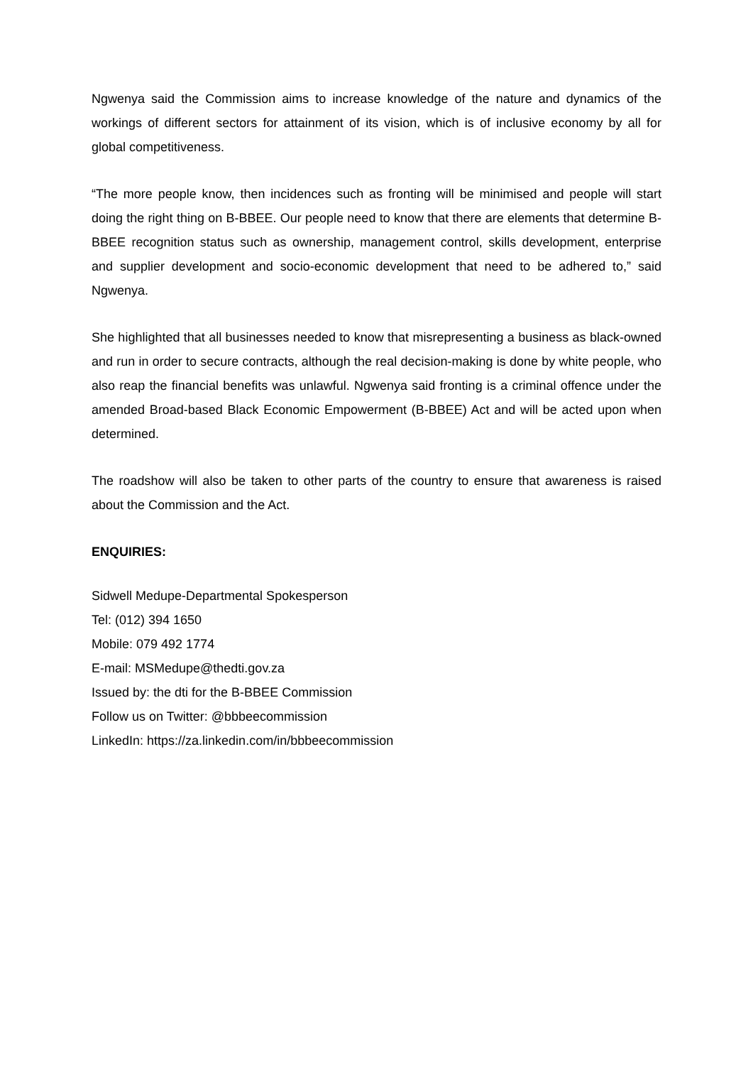Ngwenya said the Commission aims to increase knowledge of the nature and dynamics of the workings of different sectors for attainment of its vision, which is of inclusive economy by all for global competitiveness.
“The more people know, then incidences such as fronting will be minimised and people will start doing the right thing on B-BBEE. Our people need to know that there are elements that determine B-BBEE recognition status such as ownership, management control, skills development, enterprise and supplier development and socio-economic development that need to be adhered to,” said Ngwenya.
She highlighted that all businesses needed to know that misrepresenting a business as black-owned and run in order to secure contracts, although the real decision-making is done by white people, who also reap the financial benefits was unlawful. Ngwenya said fronting is a criminal offence under the amended Broad-based Black Economic Empowerment (B-BBEE) Act and will be acted upon when determined.
The roadshow will also be taken to other parts of the country to ensure that awareness is raised about the Commission and the Act.
ENQUIRIES:
Sidwell Medupe-Departmental Spokesperson
Tel: (012) 394 1650
Mobile: 079 492 1774
E-mail: MSMedupe@thedti.gov.za
Issued by: the dti for the B-BBEE Commission
Follow us on Twitter: @bbbeecommission
LinkedIn: https://za.linkedin.com/in/bbbeecommission